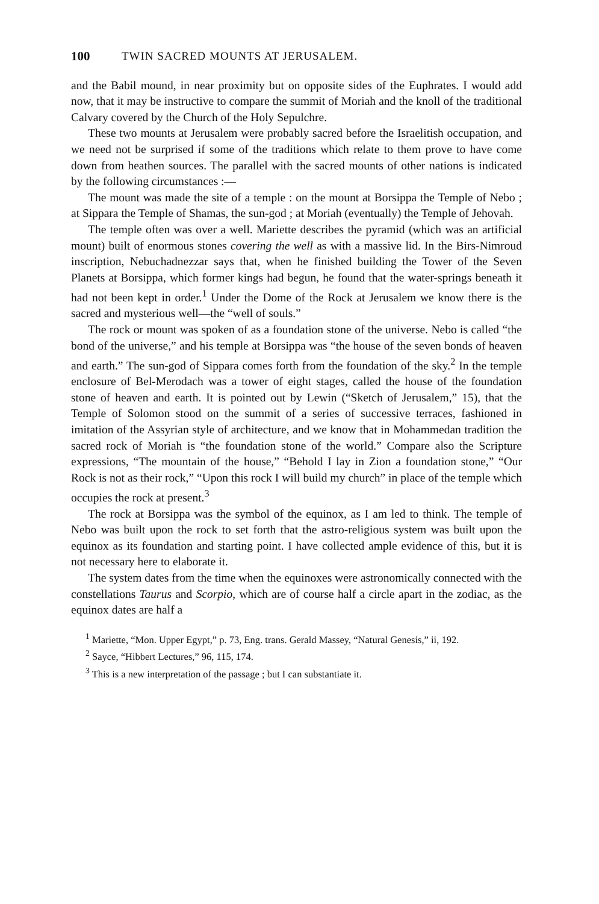100 TWIN SACRED MOUNTS AT JERUSALEM.
and the Babil mound, in near proximity but on opposite sides of the Euphrates. I would add now, that it may be instructive to compare the summit of Moriah and the knoll of the traditional Calvary covered by the Church of the Holy Sepulchre.
These two mounts at Jerusalem were probably sacred before the Israelitish occupation, and we need not be surprised if some of the traditions which relate to them prove to have come down from heathen sources. The parallel with the sacred mounts of other nations is indicated by the following circumstances :—
The mount was made the site of a temple : on the mount at Borsippa the Temple of Nebo ; at Sippara the Temple of Shamas, the sun-god ; at Moriah (eventually) the Temple of Jehovah.
The temple often was over a well. Mariette describes the pyramid (which was an artificial mount) built of enormous stones covering the well as with a massive lid. In the Birs-Nimroud inscription, Nebuchadnezzar says that, when he finished building the Tower of the Seven Planets at Borsippa, which former kings had begun, he found that the water-springs beneath it had not been kept in order.<sup>1</sup> Under the Dome of the Rock at Jerusalem we know there is the sacred and mysterious well—the “well of souls.”
The rock or mount was spoken of as a foundation stone of the universe. Nebo is called “the bond of the universe,” and his temple at Borsippa was “the house of the seven bonds of heaven and earth.” The sun-god of Sippara comes forth from the foundation of the sky.<sup>2</sup> In the temple enclosure of Bel-Merodach was a tower of eight stages, called the house of the foundation stone of heaven and earth. It is pointed out by Lewin (“Sketch of Jerusalem,” 15), that the Temple of Solomon stood on the summit of a series of successive terraces, fashioned in imitation of the Assyrian style of architecture, and we know that in Mohammedan tradition the sacred rock of Moriah is “the foundation stone of the world.” Compare also the Scripture expressions, “The mountain of the house,” “Behold I lay in Zion a foundation stone,” “Our Rock is not as their rock,” “Upon this rock I will build my church” in place of the temple which occupies the rock at present.<sup>3</sup>
The rock at Borsippa was the symbol of the equinox, as I am led to think. The temple of Nebo was built upon the rock to set forth that the astro-religious system was built upon the equinox as its foundation and starting point. I have collected ample evidence of this, but it is not necessary here to elaborate it.
The system dates from the time when the equinoxes were astronomically connected with the constellations Taurus and Scorpio, which are of course half a circle apart in the zodiac, as the equinox dates are half a
<sup>1</sup> Mariette, “Mon. Upper Egypt,” p. 73, Eng. trans. Gerald Massey, “Natural Genesis,” ii, 192.
<sup>2</sup> Sayce, “Hibbert Lectures,” 96, 115, 174.
<sup>3</sup> This is a new interpretation of the passage ; but I can substantiate it.